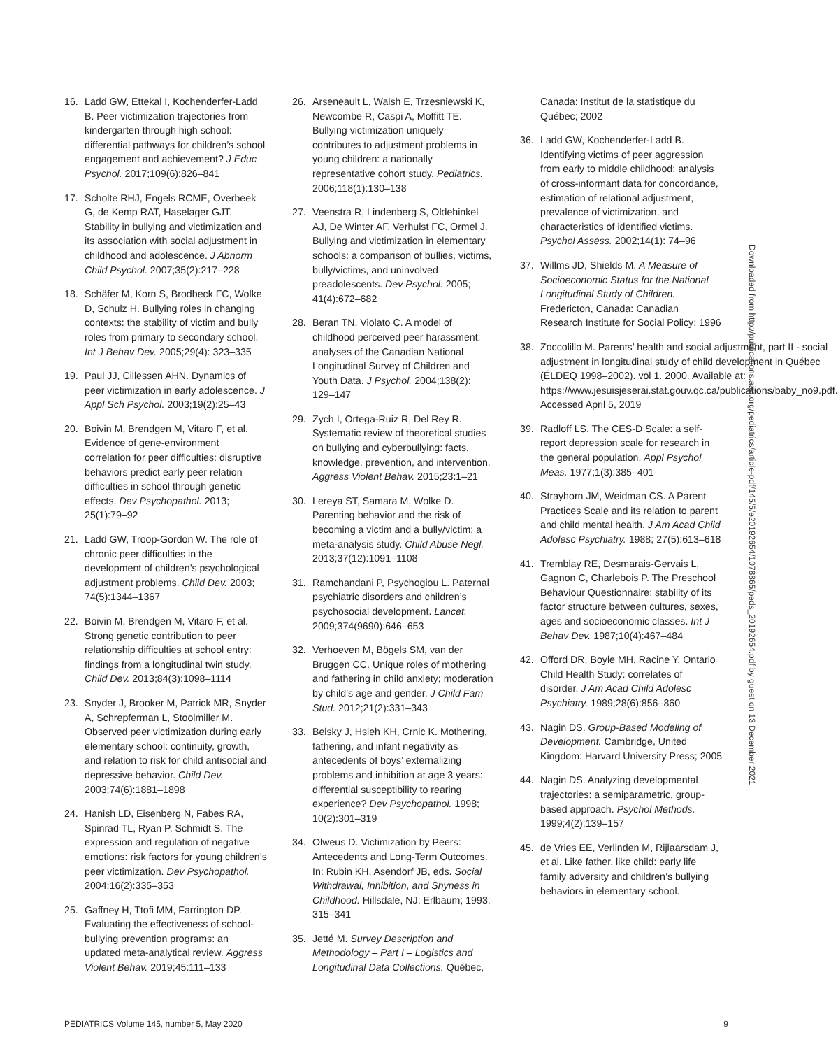16. Ladd GW, Ettekal I, Kochenderfer-Ladd B. Peer victimization trajectories from kindergarten through high school: differential pathways for children’s school engagement and achievement? J Educ Psychol. 2017;109(6):826–841
17. Scholte RHJ, Engels RCME, Overbeek G, de Kemp RAT, Haselager GJT. Stability in bullying and victimization and its association with social adjustment in childhood and adolescence. J Abnorm Child Psychol. 2007;35(2):217–228
18. Schäfer M, Korn S, Brodbeck FC, Wolke D, Schulz H. Bullying roles in changing contexts: the stability of victim and bully roles from primary to secondary school. Int J Behav Dev. 2005;29(4): 323–335
19. Paul JJ, Cillessen AHN. Dynamics of peer victimization in early adolescence. J Appl Sch Psychol. 2003;19(2):25–43
20. Boivin M, Brendgen M, Vitaro F, et al. Evidence of gene-environment correlation for peer difficulties: disruptive behaviors predict early peer relation difficulties in school through genetic effects. Dev Psychopathol. 2013; 25(1):79–92
21. Ladd GW, Troop-Gordon W. The role of chronic peer difficulties in the development of children’s psychological adjustment problems. Child Dev. 2003; 74(5):1344–1367
22. Boivin M, Brendgen M, Vitaro F, et al. Strong genetic contribution to peer relationship difficulties at school entry: findings from a longitudinal twin study. Child Dev. 2013;84(3):1098–1114
23. Snyder J, Brooker M, Patrick MR, Snyder A, Schrepferman L, Stoolmiller M. Observed peer victimization during early elementary school: continuity, growth, and relation to risk for child antisocial and depressive behavior. Child Dev. 2003;74(6):1881–1898
24. Hanish LD, Eisenberg N, Fabes RA, Spinrad TL, Ryan P, Schmidt S. The expression and regulation of negative emotions: risk factors for young children’s peer victimization. Dev Psychopathol. 2004;16(2):335–353
25. Gaffney H, Ttofi MM, Farrington DP. Evaluating the effectiveness of school-bullying prevention programs: an updated meta-analytical review. Aggress Violent Behav. 2019;45:111–133
26. Arseneault L, Walsh E, Trzesniewski K, Newcombe R, Caspi A, Moffitt TE. Bullying victimization uniquely contributes to adjustment problems in young children: a nationally representative cohort study. Pediatrics. 2006;118(1):130–138
27. Veenstra R, Lindenberg S, Oldehinkel AJ, De Winter AF, Verhulst FC, Ormel J. Bullying and victimization in elementary schools: a comparison of bullies, victims, bully/victims, and uninvolved preadolescents. Dev Psychol. 2005; 41(4):672–682
28. Beran TN, Violato C. A model of childhood perceived peer harassment: analyses of the Canadian National Longitudinal Survey of Children and Youth Data. J Psychol. 2004;138(2): 129–147
29. Zych I, Ortega-Ruiz R, Del Rey R. Systematic review of theoretical studies on bullying and cyberbullying: facts, knowledge, prevention, and intervention. Aggress Violent Behav. 2015;23:1–21
30. Lereya ST, Samara M, Wolke D. Parenting behavior and the risk of becoming a victim and a bully/victim: a meta-analysis study. Child Abuse Negl. 2013;37(12):1091–1108
31. Ramchandani P, Psychogiou L. Paternal psychiatric disorders and children’s psychosocial development. Lancet. 2009;374(9690):646–653
32. Verhoeven M, Bögels SM, van der Bruggen CC. Unique roles of mothering and fathering in child anxiety; moderation by child’s age and gender. J Child Fam Stud. 2012;21(2):331–343
33. Belsky J, Hsieh KH, Crnic K. Mothering, fathering, and infant negativity as antecedents of boys’ externalizing problems and inhibition at age 3 years: differential susceptibility to rearing experience? Dev Psychopathol. 1998; 10(2):301–319
34. Olweus D. Victimization by Peers: Antecedents and Long-Term Outcomes. In: Rubin KH, Asendorf JB, eds. Social Withdrawal, Inhibition, and Shyness in Childhood. Hillsdale, NJ: Erlbaum; 1993: 315–341
35. Jetté M. Survey Description and Methodology – Part I – Logistics and Longitudinal Data Collections. Québec,
Canada: Institut de la statistique du Québec; 2002
36. Ladd GW, Kochenderfer-Ladd B. Identifying victims of peer aggression from early to middle childhood: analysis of cross-informant data for concordance, estimation of relational adjustment, prevalence of victimization, and characteristics of identified victims. Psychol Assess. 2002;14(1): 74–96
37. Willms JD, Shields M. A Measure of Socioeconomic Status for the National Longitudinal Study of Children. Fredericton, Canada: Canadian Research Institute for Social Policy; 1996
38. Zoccolillo M. Parents’ health and social adjustment, part II - social adjustment in longitudinal study of child development in Québec (ÉLDEQ 1998–2002). vol 1. 2000. Available at: https://www.jesuisjeserai.stat.gouv.qc.ca/publications/baby_no9.pdf. Accessed April 5, 2019
39. Radloff LS. The CES-D Scale: a self-report depression scale for research in the general population. Appl Psychol Meas. 1977;1(3):385–401
40. Strayhorn JM, Weidman CS. A Parent Practices Scale and its relation to parent and child mental health. J Am Acad Child Adolesc Psychiatry. 1988; 27(5):613–618
41. Tremblay RE, Desmarais-Gervais L, Gagnon C, Charlebois P. The Preschool Behaviour Questionnaire: stability of its factor structure between cultures, sexes, ages and socioeconomic classes. Int J Behav Dev. 1987;10(4):467–484
42. Offord DR, Boyle MH, Racine Y. Ontario Child Health Study: correlates of disorder. J Am Acad Child Adolesc Psychiatry. 1989;28(6):856–860
43. Nagin DS. Group-Based Modeling of Development. Cambridge, United Kingdom: Harvard University Press; 2005
44. Nagin DS. Analyzing developmental trajectories: a semiparametric, group-based approach. Psychol Methods. 1999;4(2):139–157
45. de Vries EE, Verlinden M, Rijlaarsdam J, et al. Like father, like child: early life family adversity and children’s bullying behaviors in elementary school.
Downloaded from http://publications.aap.org/pediatrics/article-pdf/145/5/e20192654/1078865/peds_20192654.pdf by guest on 13 December 2021
PEDIATRICS Volume 145, number 5, May 2020 9